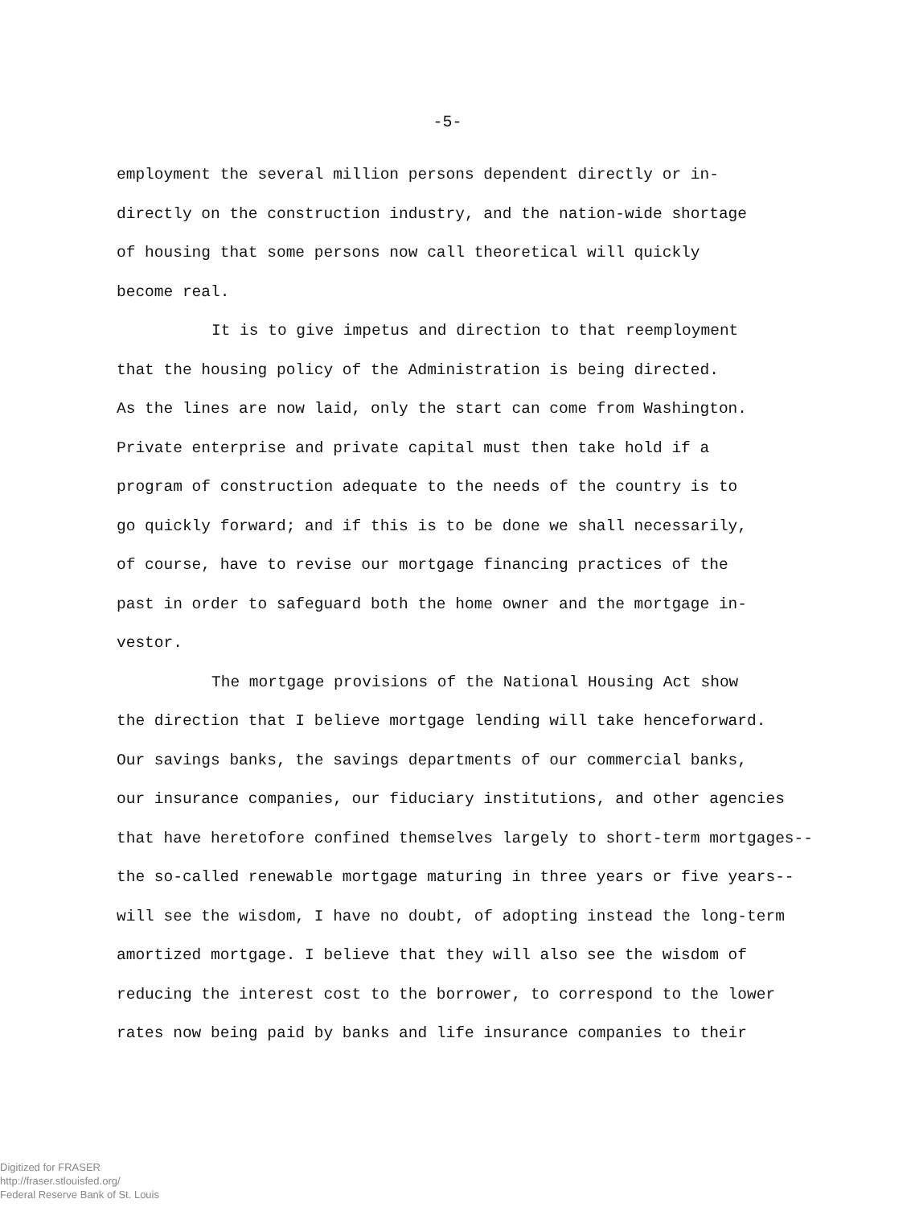-5-
employment the several million persons dependent directly or in-
directly on the construction industry, and the nation-wide shortage
of housing that some persons now call theoretical will quickly
become real.
It is to give impetus and direction to that reemployment
that the housing policy of the Administration is being directed.
As the lines are now laid, only the start can come from Washington.
Private enterprise and private capital must then take hold if a
program of construction adequate to the needs of the country is to
go quickly forward; and if this is to be done we shall necessarily,
of course, have to revise our mortgage financing practices of the
past in order to safeguard both the home owner and the mortgage in-
vestor.
The mortgage provisions of the National Housing Act show
the direction that I believe mortgage lending will take henceforward.
Our savings banks, the savings departments of our commercial banks,
our insurance companies, our fiduciary institutions, and other agencies
that have heretofore confined themselves largely to short-term mortgages--
the so-called renewable mortgage maturing in three years or five years--
will see the wisdom, I have no doubt, of adopting instead the long-term
amortized mortgage. I believe that they will also see the wisdom of
reducing the interest cost to the borrower, to correspond to the lower
rates now being paid by banks and life insurance companies to their
Digitized for FRASER
http://fraser.stlouisfed.org/
Federal Reserve Bank of St. Louis